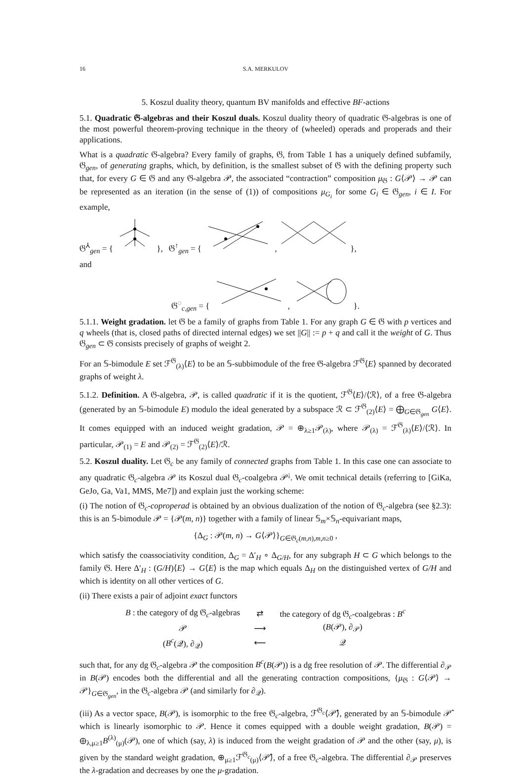16 S.A. MERKULOV
5. Koszul duality theory, quantum BV manifolds and effective BF-actions
5.1. Quadratic 𝔊-algebras and their Koszul duals. Koszul duality theory of quadratic 𝔊-algebras is one of the most powerful theorem-proving technique in the theory of (wheeled) operads and properads and their applications.
What is a quadratic 𝔊-algebra? Every family of graphs, 𝔊, from Table 1 has a uniquely defined subfamily, 𝔊<sub>gen</sub>, of generating graphs, which, by definition, is the smallest subset of 𝔊 with the defining property such that, for every G ∈ 𝔊 and any 𝔊-algebra 𝒫, the associated “contraction” composition μ<sub>𝔊</sub> : G⟨𝒫⟩ → 𝒫 can be represented as an iteration (in the sense of (1)) of compositions μ<sub>G<sub>i</sub></sub> for some G<sub>i</sub> ∈ 𝔊<sub>gen</sub>, i ∈ I. For example,
𝔊<sup>⅄</sup><sub>gen</sub> = { }, 𝔊<sup>↑</sup><sub>gen</sub> = { , },
and
𝔊<sup>◌</sup><sub>c,gen</sub> = { , }.
5.1.1. Weight gradation. let 𝔊 be a family of graphs from Table 1. For any graph G ∈ 𝔊 with p vertices and q wheels (that is, closed paths of directed internal edges) we set ||G|| := p + q and call it the weight of G. Thus 𝔊<sub>gen</sub> ⊂ 𝔊 consists precisely of graphs of weight 2.
For an 𝕊-bimodule E set ℱ<sup>𝔊</sup><sub>(λ)</sub>⟨E⟩ to be an 𝕊-subbimodule of the free 𝔊-algebra ℱ<sup>𝔊</sup>⟨E⟩ spanned by decorated graphs of weight λ.
5.1.2. Definition. A 𝔊-algebra, 𝒫, is called quadratic if it is the quotient, ℱ<sup>𝔊</sup>⟨E⟩/⟨ℛ⟩, of a free 𝔊-algebra (generated by an 𝕊-bimodule E) modulo the ideal generated by a subspace ℛ ⊂ ℱ<sup>𝔊</sup><sub>(2)</sub>⟨E⟩ = ⨁<sub>G∈𝔊<sub>gen</sub></sub> G⟨E⟩. It comes equipped with an induced weight gradation, 𝒫 = ⊕<sub>λ≥1</sub>𝒫<sub>(λ)</sub>, where 𝒫<sub>(λ)</sub> = ℱ<sup>𝔊</sup><sub>(λ)</sub>⟨E⟩/⟨ℛ⟩. In particular, 𝒫<sub>(1)</sub> = E and 𝒫<sub>(2)</sub> = ℱ<sup>𝔊</sup><sub>(2)</sub>⟨E⟩/ℛ.
5.2. Koszul duality. Let 𝔊<sub>c</sub> be any family of connected graphs from Table 1. In this case one can associate to any quadratic 𝔊<sub>c</sub>-algebra 𝒫 its Koszul dual 𝔊<sub>c</sub>-coalgebra 𝒫<sup>¡</sup>. We omit technical details (referring to [GiKa, GeJo, Ga, Va1, MMS, Me7]) and explain just the working scheme:
(i) The notion of 𝔊<sub>c</sub>-coproperad is obtained by an obvious dualization of the notion of 𝔊<sub>c</sub>-algebra (see §2.3): this is an 𝕊-bimodule 𝒫 = {𝒫(m, n)} together with a family of linear 𝕊<sub>m</sub>×𝕊<sub>n</sub>-equivariant maps,
{Δ<sub>G</sub> : 𝒫(m, n) → G⟨𝒫⟩}<sub>G∈𝔊<sub>c</sub>(m,n),m,n≥0</sub> ,
which satisfy the coassociativity condition, Δ<sub>G</sub> = Δ′<sub>H</sub> ∘ Δ<sub>G/H</sub>, for any subgraph H ⊂ G which belongs to the family 𝔊. Here Δ′<sub>H</sub> : (G/H)⟨E⟩ → G⟨E⟩ is the map which equals Δ<sub>H</sub> on the distinguished vertex of G/H and which is identity on all other vertices of G.
(ii) There exists a pair of adjoint exact functors
| B : the category of dg 𝔊<sub>c</sub>-algebras | ⇄ | the category of dg 𝔊<sub>c</sub>-coalgebras : B<sup>c</sup> |
| 𝒫 | ⟶ | ( B (𝒫), ∂<sub>𝒫</sub>) |
| ( B<sup>c</sup> (𝒬), ∂<sub>𝒬</sub>) | ⟵ | 𝒬 |
such that, for any dg 𝔊<sub>c</sub>-algebra 𝒫 the composition B<sup>c</sup>(B(𝒫)) is a dg free resolution of 𝒫. The differential ∂<sub>𝒫</sub> in B(𝒫) encodes both the differential and all the generating contraction compositions, {μ<sub>𝔊</sub> : G⟨𝒫⟩ → 𝒫}<sub>G∈𝔊<sub>gen</sub></sub>, in the 𝔊<sub>c</sub>-algebra 𝒫 (and similarly for ∂<sub>𝒬</sub>).
(iii) As a vector space, B(𝒫), is isomorphic to the free 𝔊<sub>c</sub>-algebra, ℱ<sup>𝔊<sub>c</sub></sup>⟨𝒫̂⟩, generated by an 𝕊-bimodule 𝒫̂ which is linearly isomorphic to 𝒫. Hence it comes equipped with a double weight gradation, B(𝒫) = ⊕<sub>λ,μ≥1</sub>B<sup>(λ)</sup><sub>(μ)</sub>(𝒫), one of which (say, λ) is induced from the weight gradation of 𝒫 and the other (say, μ), is given by the standard weight gradation, ⊕<sub>μ≥1</sub>ℱ<sup>𝔊<sub>c</sub></sup><sub>(μ)</sub>⟨𝒫̂⟩, of a free 𝔊<sub>c</sub>-algebra. The differential ∂<sub>𝒫</sub> preserves the λ-gradation and decreases by one the μ-gradation.